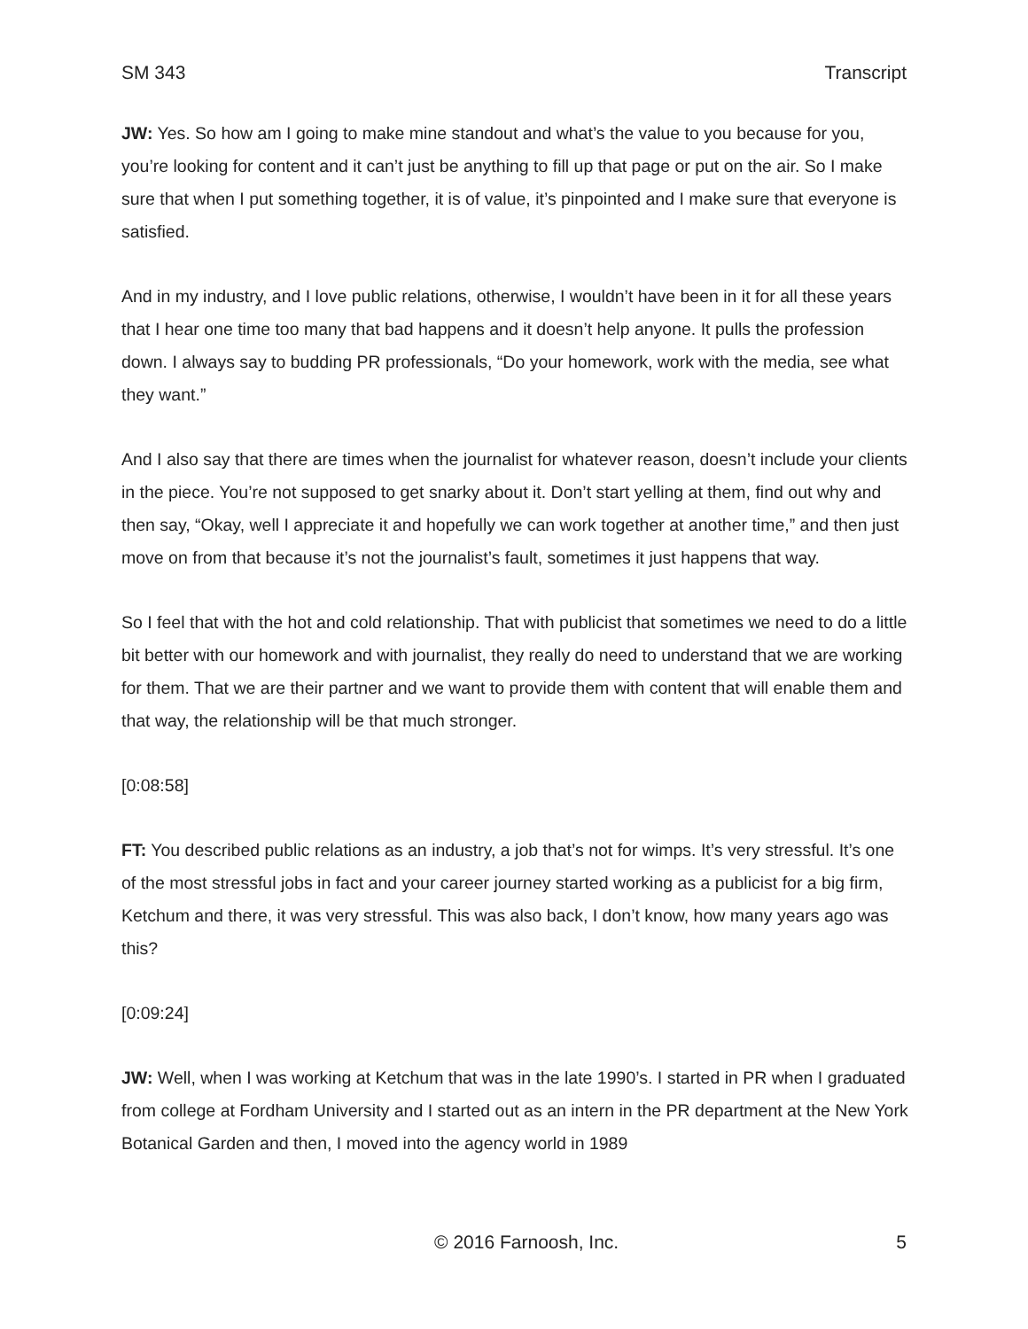SM 343 Transcript
JW: Yes. So how am I going to make mine standout and what’s the value to you because for you, you’re looking for content and it can’t just be anything to fill up that page or put on the air. So I make sure that when I put something together, it is of value, it’s pinpointed and I make sure that everyone is satisfied.
And in my industry, and I love public relations, otherwise, I wouldn’t have been in it for all these years that I hear one time too many that bad happens and it doesn’t help anyone. It pulls the profession down. I always say to budding PR professionals, “Do your homework, work with the media, see what they want.”
And I also say that there are times when the journalist for whatever reason, doesn’t include your clients in the piece. You’re not supposed to get snarky about it. Don’t start yelling at them, find out why and then say, “Okay, well I appreciate it and hopefully we can work together at another time,” and then just move on from that because it’s not the journalist’s fault, sometimes it just happens that way.
So I feel that with the hot and cold relationship. That with publicist that sometimes we need to do a little bit better with our homework and with journalist, they really do need to understand that we are working for them. That we are their partner and we want to provide them with content that will enable them and that way, the relationship will be that much stronger.
[0:08:58]
FT: You described public relations as an industry, a job that’s not for wimps. It’s very stressful. It’s one of the most stressful jobs in fact and your career journey started working as a publicist for a big firm, Ketchum and there, it was very stressful. This was also back, I don’t know, how many years ago was this?
[0:09:24]
JW: Well, when I was working at Ketchum that was in the late 1990’s. I started in PR when I graduated from college at Fordham University and I started out as an intern in the PR department at the New York Botanical Garden and then, I moved into the agency world in 1989
© 2016 Farnoosh, Inc. 5